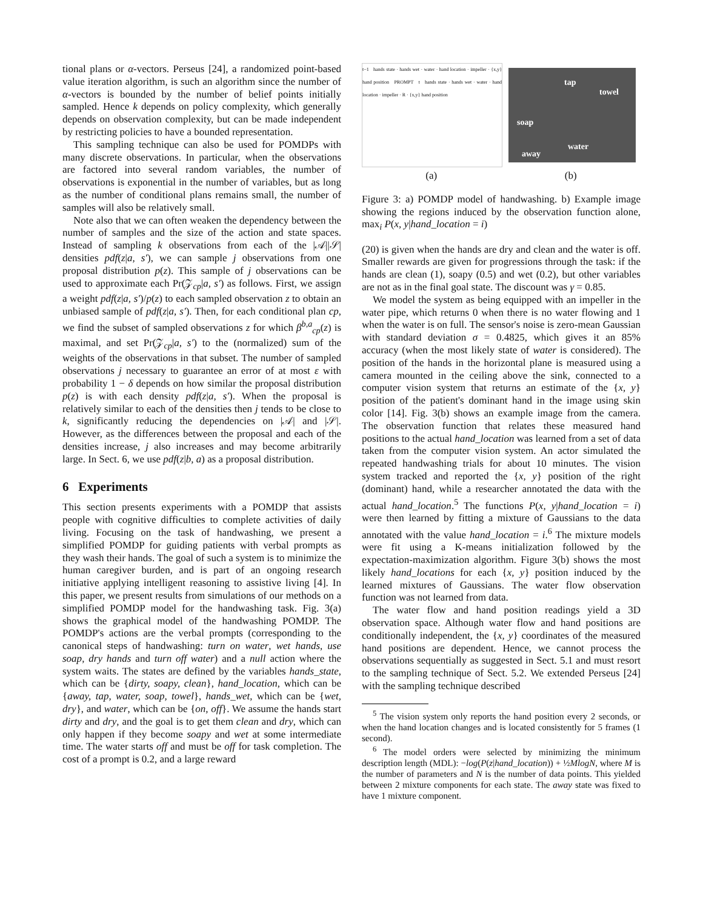tional plans or α-vectors. Perseus [24], a randomized point-based value iteration algorithm, is such an algorithm since the number of α-vectors is bounded by the number of belief points initially sampled. Hence k depends on policy complexity, which generally depends on observation complexity, but can be made independent by restricting policies to have a bounded representation.
This sampling technique can also be used for POMDPs with many discrete observations. In particular, when the observations are factored into several random variables, the number of observations is exponential in the number of variables, but as long as the number of conditional plans remains small, the number of samples will also be relatively small.
Note also that we can often weaken the dependency between the number of samples and the size of the action and state spaces. Instead of sampling k observations from each of the |𝒜||𝒮| densities pdf(z|a, s′), we can sample j observations from one proposal distribution p(z). This sample of j observations can be used to approximate each Pr(𝒵<sub>cp</sub>|a, s′) as follows. First, we assign a weight pdf(z|a, s′)/p(z) to each sampled observation z to obtain an unbiased sample of pdf(z|a, s′). Then, for each conditional plan cp, we find the subset of sampled observations z for which β<sup>b,a</sup><sub>cp</sub>(z) is maximal, and set Pr(𝒵<sub>cp</sub>|a, s′) to the (normalized) sum of the weights of the observations in that subset. The number of sampled observations j necessary to guarantee an error of at most ε with probability 1 − δ depends on how similar the proposal distribution p(z) is with each density pdf(z|a, s′). When the proposal is relatively similar to each of the densities then j tends to be close to k, significantly reducing the dependencies on |𝒜| and |𝒮|. However, as the differences between the proposal and each of the densities increase, j also increases and may become arbitrarily large. In Sect. 6, we use pdf(z|b, a) as a proposal distribution.
6 Experiments
This section presents experiments with a POMDP that assists people with cognitive difficulties to complete activities of daily living. Focusing on the task of handwashing, we present a simplified POMDP for guiding patients with verbal prompts as they wash their hands. The goal of such a system is to minimize the human caregiver burden, and is part of an ongoing research initiative applying intelligent reasoning to assistive living [4]. In this paper, we present results from simulations of our methods on a simplified POMDP model for the handwashing task. Fig. 3(a) shows the graphical model of the handwashing POMDP. The POMDP's actions are the verbal prompts (corresponding to the canonical steps of handwashing: turn on water, wet hands, use soap, dry hands and turn off water) and a null action where the system waits. The states are defined by the variables hands_state, which can be {dirty, soapy, clean}, hand_location, which can be {away, tap, water, soap, towel}, hands_wet, which can be {wet, dry}, and water, which can be {on, off}. We assume the hands start dirty and dry, and the goal is to get them clean and dry, which can only happen if they become soapy and wet at some intermediate time. The water starts off and must be off for task completion. The cost of a prompt is 0.2, and a large reward
t−1 hands state · hands wet · water · hand location · impeller · {x,y} hand position PROMPT t hands state · hands wet · water · hand location · impeller · R · {x,y} hand position
tap
towel
soap
water
away
(a) (b)
Figure 3: a) POMDP model of handwashing. b) Example image showing the regions induced by the observation function alone, max<sub>i</sub> P(x, y|hand_location = i)
(20) is given when the hands are dry and clean and the water is off. Smaller rewards are given for progressions through the task: if the hands are clean (1), soapy (0.5) and wet (0.2), but other variables are not as in the final goal state. The discount was γ = 0.85.
We model the system as being equipped with an impeller in the water pipe, which returns 0 when there is no water flowing and 1 when the water is on full. The sensor's noise is zero-mean Gaussian with standard deviation σ = 0.4825, which gives it an 85% accuracy (when the most likely state of water is considered). The position of the hands in the horizontal plane is measured using a camera mounted in the ceiling above the sink, connected to a computer vision system that returns an estimate of the {x, y} position of the patient's dominant hand in the image using skin color [14]. Fig. 3(b) shows an example image from the camera. The observation function that relates these measured hand positions to the actual hand_location was learned from a set of data taken from the computer vision system. An actor simulated the repeated handwashing trials for about 10 minutes. The vision system tracked and reported the {x, y} position of the right (dominant) hand, while a researcher annotated the data with the actual hand_location.<sup>5</sup> The functions P(x, y|hand_location = i) were then learned by fitting a mixture of Gaussians to the data annotated with the value hand_location = i.<sup>6</sup> The mixture models were fit using a K-means initialization followed by the expectation-maximization algorithm. Figure 3(b) shows the most likely hand_locations for each {x, y} position induced by the learned mixtures of Gaussians. The water flow observation function was not learned from data.
The water flow and hand position readings yield a 3D observation space. Although water flow and hand positions are conditionally independent, the {x, y} coordinates of the measured hand positions are dependent. Hence, we cannot process the observations sequentially as suggested in Sect. 5.1 and must resort to the sampling technique of Sect. 5.2. We extended Perseus [24] with the sampling technique described
<sup>5</sup> The vision system only reports the hand position every 2 seconds, or when the hand location changes and is located consistently for 5 frames (1 second).
<sup>6</sup> The model orders were selected by minimizing the minimum description length (MDL): −log(P(z|hand_location)) + ½MlogN, where M is the number of parameters and N is the number of data points. This yielded between 2 mixture components for each state. The away state was fixed to have 1 mixture component.